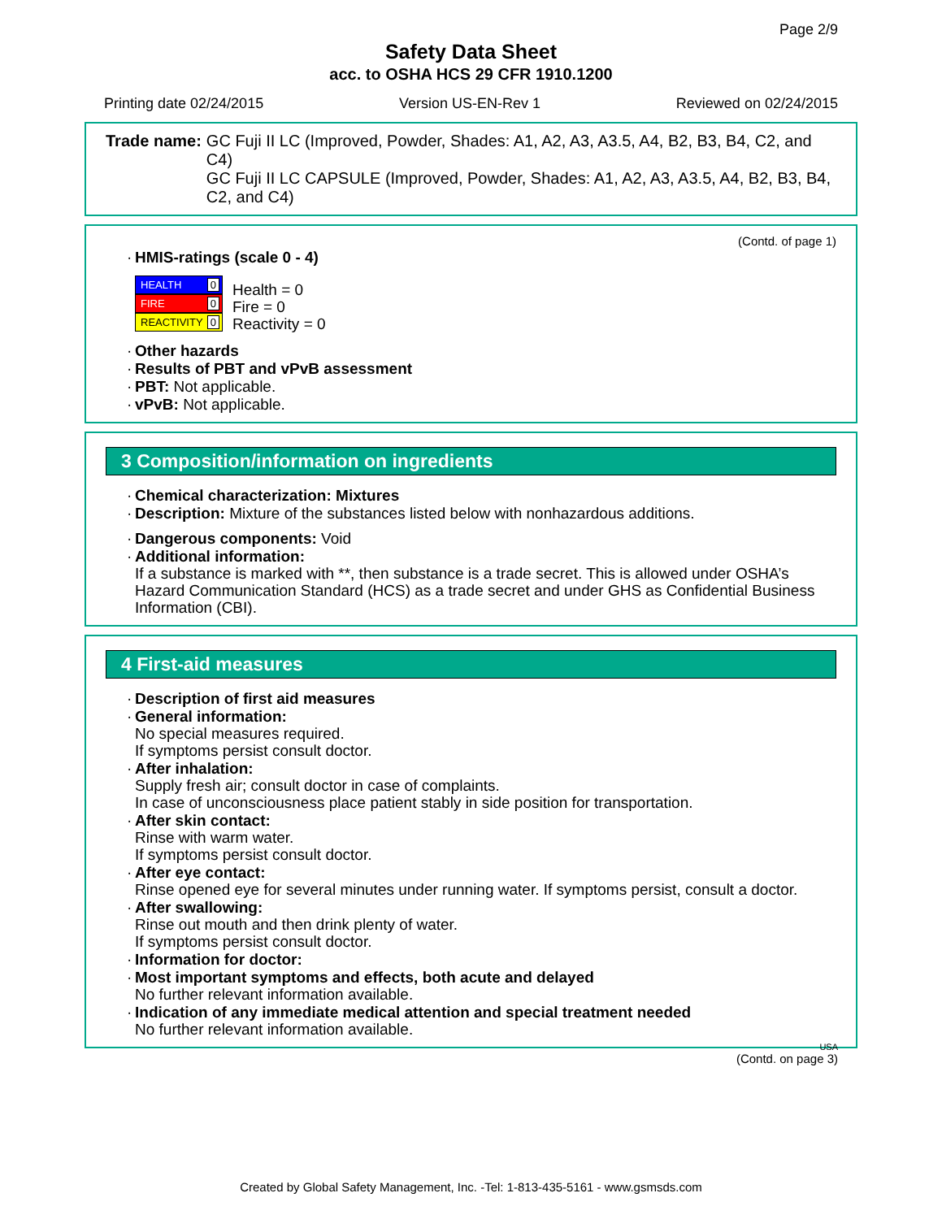Page 2/9
Safety Data Sheet
acc. to OSHA HCS 29 CFR 1910.1200
Printing date 02/24/2015 Version US-EN-Rev 1 Reviewed on 02/24/2015
Trade name: GC Fuji II LC (Improved, Powder, Shades: A1, A2, A3, A3.5, A4, B2, B3, B4, C2, and C4)
GC Fuji II LC CAPSULE (Improved, Powder, Shades: A1, A2, A3, A3.5, A4, B2, B3, B4, C2, and C4)
(Contd. of page 1)
· HMIS-ratings (scale 0 - 4)
HEALTH 0
FIRE 0
REACTIVITY 0
Health = 0
Fire = 0
Reactivity = 0
· Other hazards
· Results of PBT and vPvB assessment
· PBT: Not applicable.
· vPvB: Not applicable.
3 Composition/information on ingredients
· Chemical characterization: Mixtures
· Description: Mixture of the substances listed below with nonhazardous additions.
· Dangerous components: Void
· Additional information:
If a substance is marked with **, then substance is a trade secret. This is allowed under OSHA’s Hazard Communication Standard (HCS) as a trade secret and under GHS as Confidential Business Information (CBI).
4 First-aid measures
· Description of first aid measures
· General information:
No special measures required.
If symptoms persist consult doctor.
· After inhalation:
Supply fresh air; consult doctor in case of complaints.
In case of unconsciousness place patient stably in side position for transportation.
· After skin contact:
Rinse with warm water.
If symptoms persist consult doctor.
· After eye contact:
Rinse opened eye for several minutes under running water. If symptoms persist, consult a doctor.
· After swallowing:
Rinse out mouth and then drink plenty of water.
If symptoms persist consult doctor.
· Information for doctor:
· Most important symptoms and effects, both acute and delayed
No further relevant information available.
· Indication of any immediate medical attention and special treatment needed
No further relevant information available.
USA
(Contd. on page 3)
Created by Global Safety Management, Inc. -Tel: 1-813-435-5161 - www.gsmsds.com